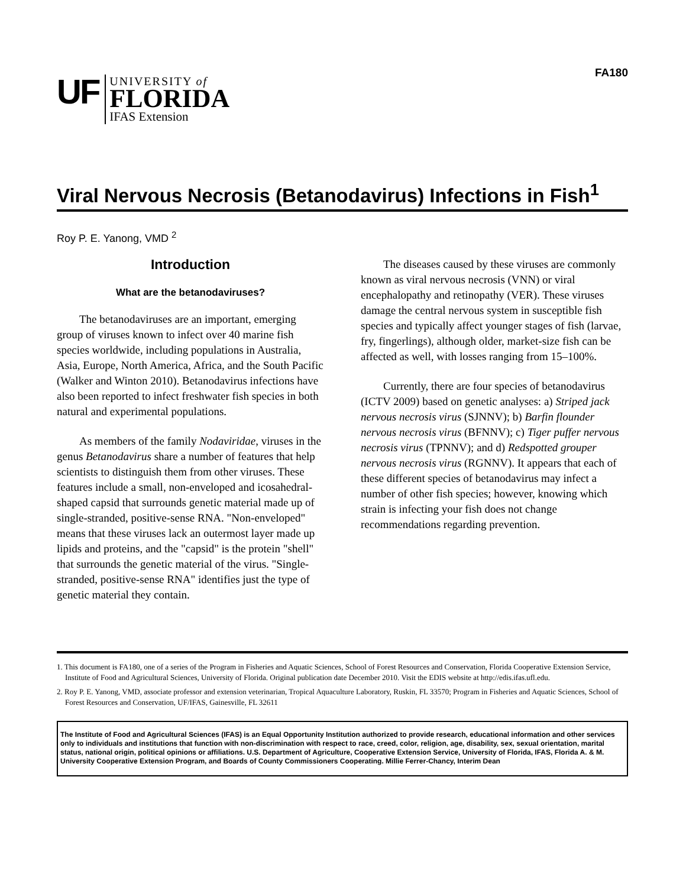FA180
UF
UNIVERSITY of
FLORIDA
IFAS Extension
Viral Nervous Necrosis (Betanodavirus) Infections in Fish<sup>1</sup>
Roy P. E. Yanong, VMD <sup>2</sup>
Introduction
What are the betanodaviruses?
The betanodaviruses are an important, emerging group of viruses known to infect over 40 marine fish species worldwide, including populations in Australia, Asia, Europe, North America, Africa, and the South Pacific (Walker and Winton 2010). Betanodavirus infections have also been reported to infect freshwater fish species in both natural and experimental populations.
As members of the family Nodaviridae, viruses in the genus Betanodavirus share a number of features that help scientists to distinguish them from other viruses. These features include a small, non-enveloped and icosahedral-shaped capsid that surrounds genetic material made up of single-stranded, positive-sense RNA. "Non-enveloped" means that these viruses lack an outermost layer made up lipids and proteins, and the "capsid" is the protein "shell" that surrounds the genetic material of the virus. "Single-stranded, positive-sense RNA" identifies just the type of genetic material they contain.
The diseases caused by these viruses are commonly known as viral nervous necrosis (VNN) or viral encephalopathy and retinopathy (VER). These viruses damage the central nervous system in susceptible fish species and typically affect younger stages of fish (larvae, fry, fingerlings), although older, market-size fish can be affected as well, with losses ranging from 15–100%.
Currently, there are four species of betanodavirus (ICTV 2009) based on genetic analyses: a) Striped jack nervous necrosis virus (SJNNV); b) Barfin flounder nervous necrosis virus (BFNNV); c) Tiger puffer nervous necrosis virus (TPNNV); and d) Redspotted grouper nervous necrosis virus (RGNNV). It appears that each of these different species of betanodavirus may infect a number of other fish species; however, knowing which strain is infecting your fish does not change recommendations regarding prevention.
1. This document is FA180, one of a series of the Program in Fisheries and Aquatic Sciences, School of Forest Resources and Conservation, Florida Cooperative Extension Service, Institute of Food and Agricultural Sciences, University of Florida. Original publication date December 2010. Visit the EDIS website at http://edis.ifas.ufl.edu.
2. Roy P. E. Yanong, VMD, associate professor and extension veterinarian, Tropical Aquaculture Laboratory, Ruskin, FL 33570; Program in Fisheries and Aquatic Sciences, School of Forest Resources and Conservation, UF/IFAS, Gainesville, FL 32611
The Institute of Food and Agricultural Sciences (IFAS) is an Equal Opportunity Institution authorized to provide research, educational information and other services only to individuals and institutions that function with non-discrimination with respect to race, creed, color, religion, age, disability, sex, sexual orientation, marital status, national origin, political opinions or affiliations. U.S. Department of Agriculture, Cooperative Extension Service, University of Florida, IFAS, Florida A. & M. University Cooperative Extension Program, and Boards of County Commissioners Cooperating. Millie Ferrer-Chancy, Interim Dean